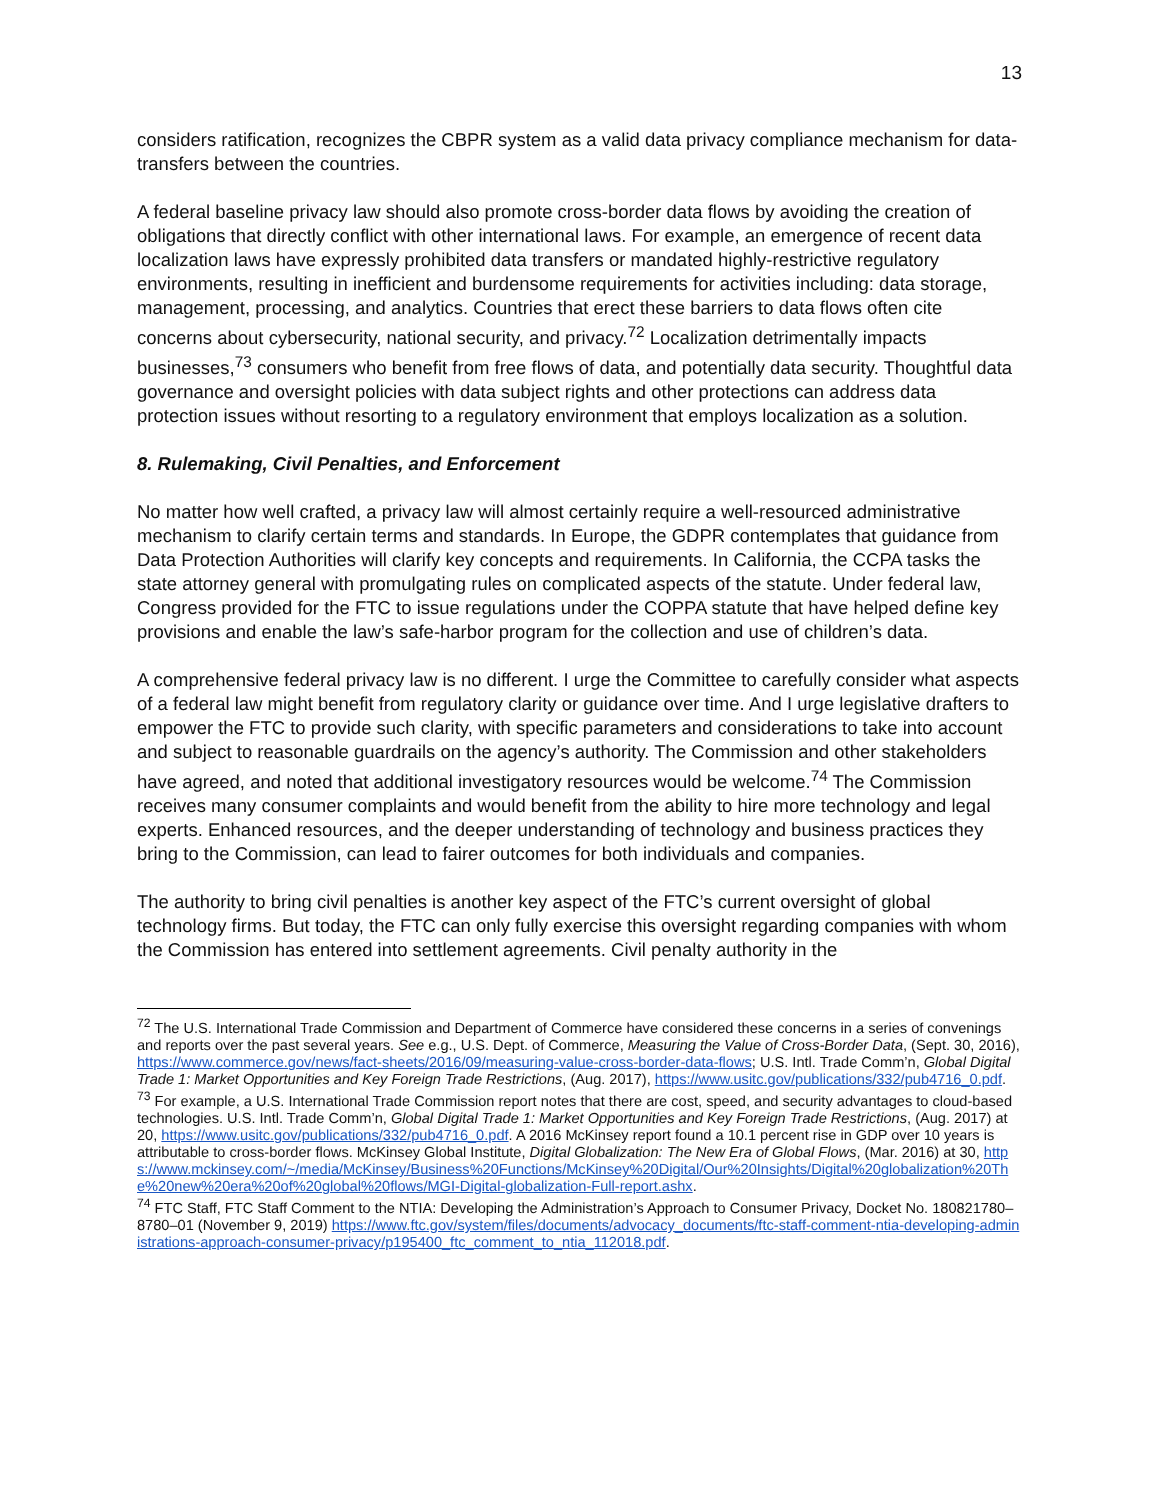13
considers ratification, recognizes the CBPR system as a valid data privacy compliance mechanism for data-transfers between the countries.
A federal baseline privacy law should also promote cross-border data flows by avoiding the creation of obligations that directly conflict with other international laws. For example, an emergence of recent data localization laws have expressly prohibited data transfers or mandated highly-restrictive regulatory environments, resulting in inefficient and burdensome requirements for activities including: data storage, management, processing, and analytics. Countries that erect these barriers to data flows often cite concerns about cybersecurity, national security, and privacy.<sup>72</sup> Localization detrimentally impacts businesses,<sup>73</sup> consumers who benefit from free flows of data, and potentially data security. Thoughtful data governance and oversight policies with data subject rights and other protections can address data protection issues without resorting to a regulatory environment that employs localization as a solution.
8. Rulemaking, Civil Penalties, and Enforcement
No matter how well crafted, a privacy law will almost certainly require a well-resourced administrative mechanism to clarify certain terms and standards. In Europe, the GDPR contemplates that guidance from Data Protection Authorities will clarify key concepts and requirements. In California, the CCPA tasks the state attorney general with promulgating rules on complicated aspects of the statute. Under federal law, Congress provided for the FTC to issue regulations under the COPPA statute that have helped define key provisions and enable the law’s safe-harbor program for the collection and use of children’s data.
A comprehensive federal privacy law is no different. I urge the Committee to carefully consider what aspects of a federal law might benefit from regulatory clarity or guidance over time. And I urge legislative drafters to empower the FTC to provide such clarity, with specific parameters and considerations to take into account and subject to reasonable guardrails on the agency’s authority. The Commission and other stakeholders have agreed, and noted that additional investigatory resources would be welcome.<sup>74</sup> The Commission receives many consumer complaints and would benefit from the ability to hire more technology and legal experts. Enhanced resources, and the deeper understanding of technology and business practices they bring to the Commission, can lead to fairer outcomes for both individuals and companies.
The authority to bring civil penalties is another key aspect of the FTC’s current oversight of global technology firms. But today, the FTC can only fully exercise this oversight regarding companies with whom the Commission has entered into settlement agreements. Civil penalty authority in the
<sup>72</sup> The U.S. International Trade Commission and Department of Commerce have considered these concerns in a series of convenings and reports over the past several years. See e.g., U.S. Dept. of Commerce, Measuring the Value of Cross-Border Data, (Sept. 30, 2016), https://www.commerce.gov/news/fact-sheets/2016/09/measuring-value-cross-border-data-flows; U.S. Intl. Trade Comm’n, Global Digital Trade 1: Market Opportunities and Key Foreign Trade Restrictions, (Aug. 2017), https://www.usitc.gov/publications/332/pub4716_0.pdf.
<sup>73</sup> For example, a U.S. International Trade Commission report notes that there are cost, speed, and security advantages to cloud-based technologies. U.S. Intl. Trade Comm’n, Global Digital Trade 1: Market Opportunities and Key Foreign Trade Restrictions, (Aug. 2017) at 20, https://www.usitc.gov/publications/332/pub4716_0.pdf. A 2016 McKinsey report found a 10.1 percent rise in GDP over 10 years is attributable to cross-border flows. McKinsey Global Institute, Digital Globalization: The New Era of Global Flows, (Mar. 2016) at 30, https://www.mckinsey.com/~/media/McKinsey/Business%20Functions/McKinsey%20Digital/Our%20Insights/Digital%20globalization%20The%20new%20era%20of%20global%20flows/MGI-Digital-globalization-Full-report.ashx.
<sup>74</sup> FTC Staff, FTC Staff Comment to the NTIA: Developing the Administration’s Approach to Consumer Privacy, Docket No. 180821780–8780–01 (November 9, 2019) https://www.ftc.gov/system/files/documents/advocacy_documents/ftc-staff-comment-ntia-developing-administrations-approach-consumer-privacy/p195400_ftc_comment_to_ntia_112018.pdf.